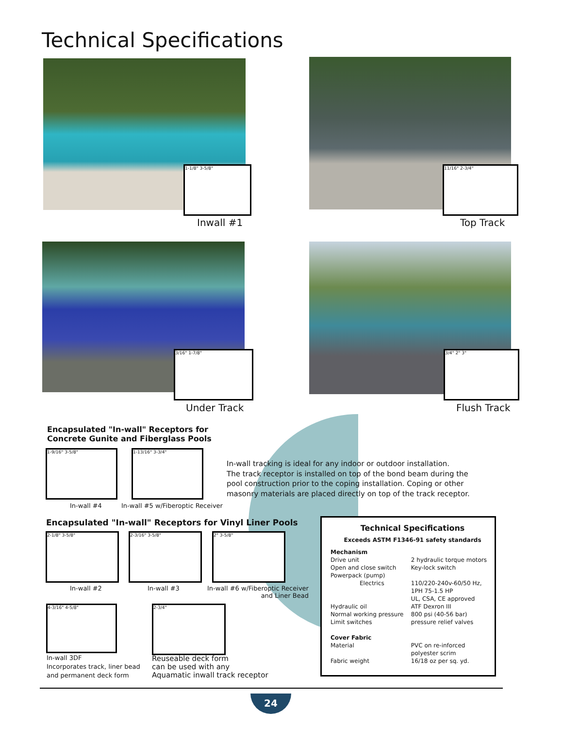Technical Specifications
1-1/8" 3-5/8"
Inwall #1
11/16" 2-3/4"
Top Track
3/16" 1-7/8"
Under Track
3/4" 2" 3"
Flush Track
Encapsulated "In-wall" Receptors for
Concrete Gunite and Fiberglass Pools
1-9/16" 3-5/8" 1-13/16" 3-3/4"
In-wall #4
In-wall #5 w/Fiberoptic Receiver
In-wall tracking is ideal for any indoor or outdoor installation.
The track receptor is installed on top of the bond beam during the
pool construction prior to the coping installation. Coping or other
masonry materials are placed directly on top of the track receptor.
Encapsulated "In-wall" Receptors for Vinyl Liner Pools
2-1/8" 3-5/8" 2-3/16" 3-5/8" 2" 3-5/8"
In-wall #2 In-wall #3
In-wall #6 w/Fiberoptic Receiver
and Liner Bead
4-3/16" 4-5/8" 2-3/4"
In-wall 3DF
Incorporates track, liner bead
and permanent deck form
Reuseable deck form
can be used with any
Aquamatic inwall track receptor
Technical Specifications
Exceeds ASTM F1346-91 safety standards
| Mechanism | |
| Drive unit | 2 hydraulic torque motors |
| Open and close switch | Key-lock switch |
| Powerpack (pump) | |
| Electrics | 110/220-240v-60/50 Hz, 1PH 75-1.5 HP UL, CSA, CE approved |
| Hydraulic oil | ATF Dexron III |
| Normal working pressure | 800 psi (40-56 bar) |
| Limit switches | pressure relief valves |
| Cover Fabric | |
| Material | PVC on re-inforced polyester scrim |
| Fabric weight | 16/18 oz per sq. yd. |
24